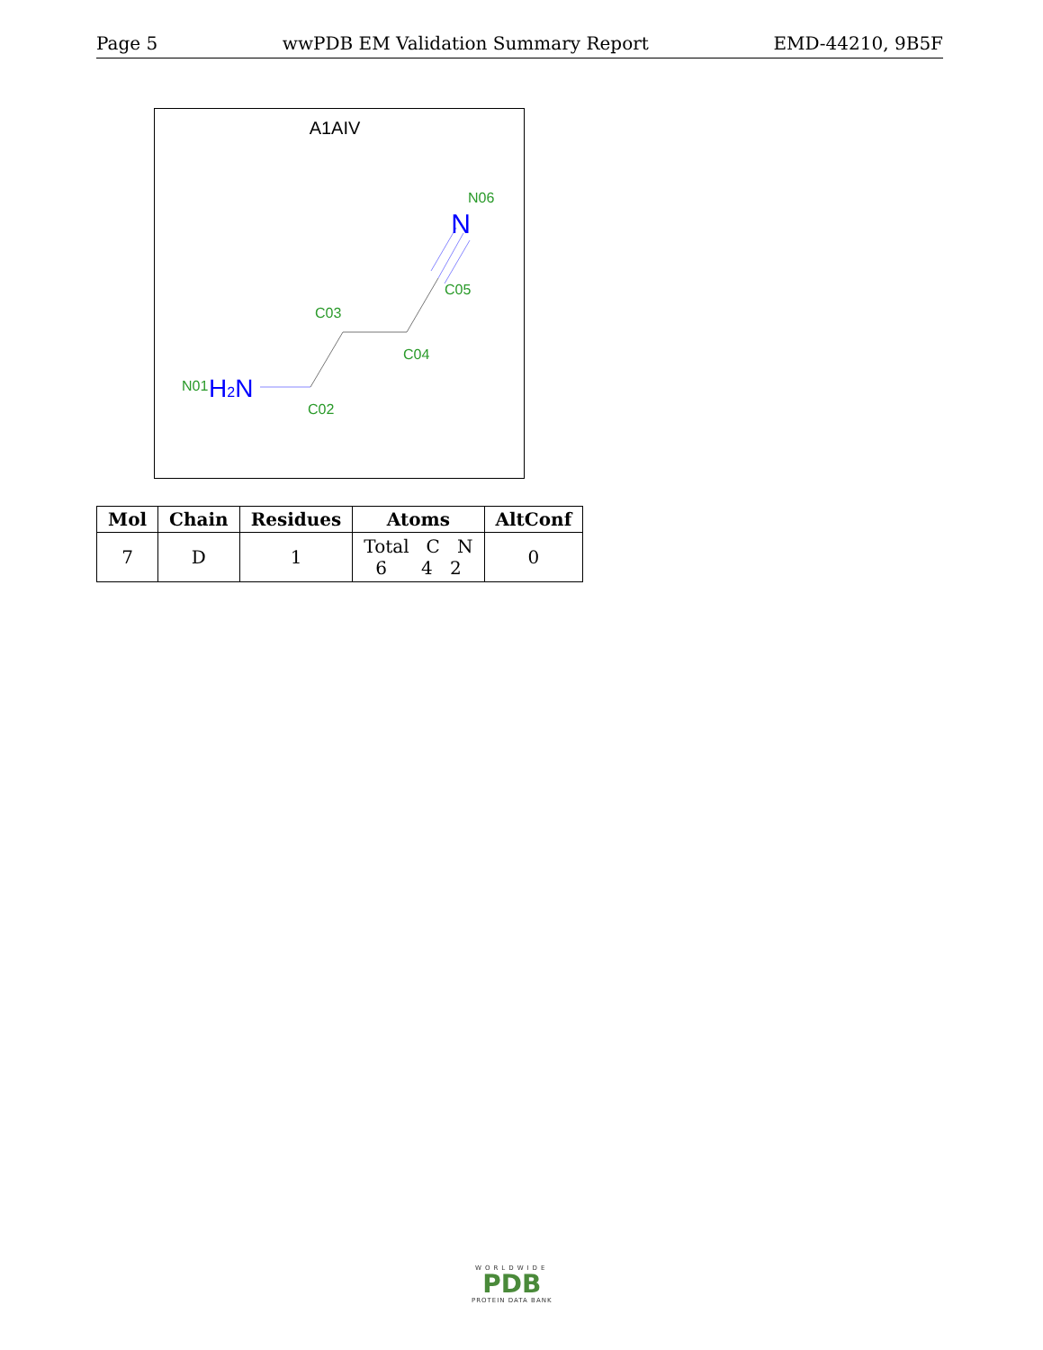Page 5 wwPDB EM Validation Summary Report EMD-44210, 9B5F
A1AIV
N
H2N
N06
C05
C03
C04
N01
C02
| Mol | Chain | Residues | Atoms | AltConf |
| --- | --- | --- | --- | --- |
| 7 | D | 1 | Total C N 6 4 2 | 0 |
WORLDWIDE
PDB
PROTEIN DATA BANK